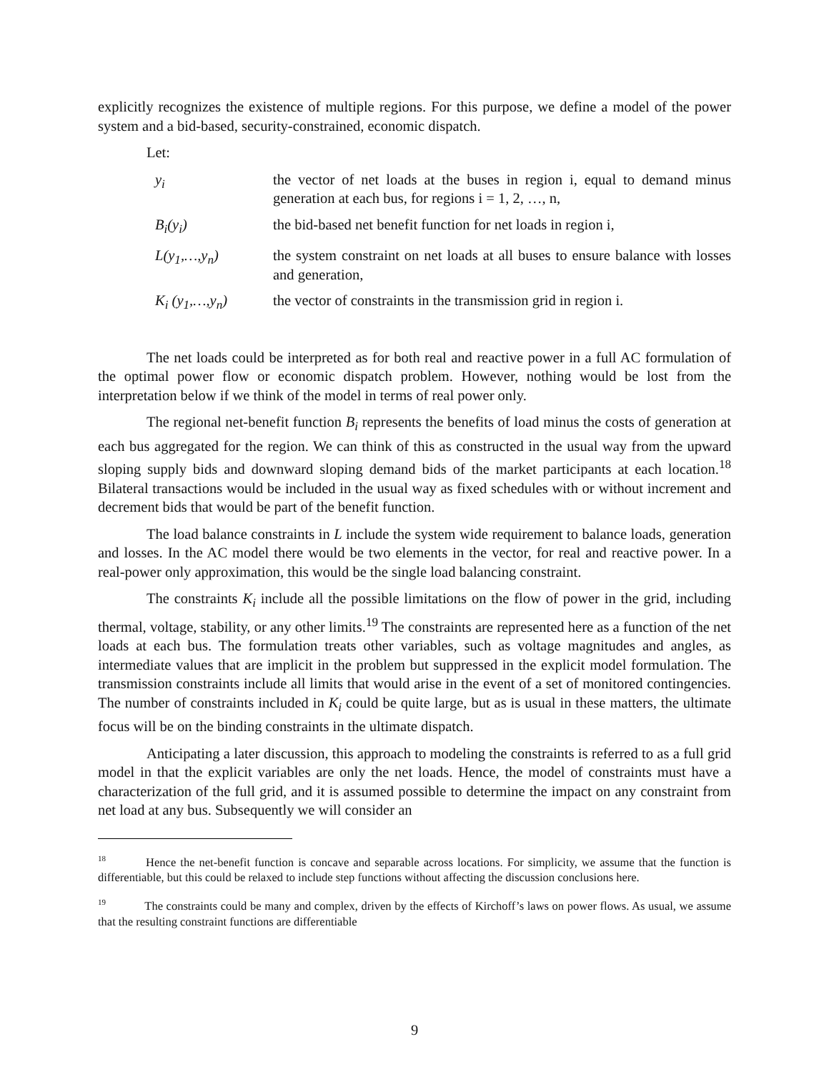explicitly recognizes the existence of multiple regions. For this purpose, we define a model of the power system and a bid-based, security-constrained, economic dispatch.
Let:
| y<sub>i</sub> | the vector of net loads at the buses in region i, equal to demand minus generation at each bus, for regions i = 1, 2, …, n, |
| B<sub>i</sub>(y<sub>i</sub>) | the bid-based net benefit function for net loads in region i, |
| L(y<sub>1</sub>,…,y<sub>n</sub>) | the system constraint on net loads at all buses to ensure balance with losses and generation, |
| K<sub>i</sub> (y<sub>1</sub>,…,y<sub>n</sub>) | the vector of constraints in the transmission grid in region i. |
The net loads could be interpreted as for both real and reactive power in a full AC formulation of the optimal power flow or economic dispatch problem. However, nothing would be lost from the interpretation below if we think of the model in terms of real power only.
The regional net-benefit function B<sub>i</sub> represents the benefits of load minus the costs of generation at each bus aggregated for the region. We can think of this as constructed in the usual way from the upward sloping supply bids and downward sloping demand bids of the market participants at each location.<sup>18</sup> Bilateral transactions would be included in the usual way as fixed schedules with or without increment and decrement bids that would be part of the benefit function.
The load balance constraints in L include the system wide requirement to balance loads, generation and losses. In the AC model there would be two elements in the vector, for real and reactive power. In a real-power only approximation, this would be the single load balancing constraint.
The constraints K<sub>i</sub> include all the possible limitations on the flow of power in the grid, including thermal, voltage, stability, or any other limits.<sup>19</sup> The constraints are represented here as a function of the net loads at each bus. The formulation treats other variables, such as voltage magnitudes and angles, as intermediate values that are implicit in the problem but suppressed in the explicit model formulation. The transmission constraints include all limits that would arise in the event of a set of monitored contingencies. The number of constraints included in K<sub>i</sub> could be quite large, but as is usual in these matters, the ultimate focus will be on the binding constraints in the ultimate dispatch.
Anticipating a later discussion, this approach to modeling the constraints is referred to as a full grid model in that the explicit variables are only the net loads. Hence, the model of constraints must have a characterization of the full grid, and it is assumed possible to determine the impact on any constraint from net load at any bus. Subsequently we will consider an
<sup>18</sup> Hence the net-benefit function is concave and separable across locations. For simplicity, we assume that the function is differentiable, but this could be relaxed to include step functions without affecting the discussion conclusions here.
<sup>19</sup> The constraints could be many and complex, driven by the effects of Kirchoff’s laws on power flows. As usual, we assume that the resulting constraint functions are differentiable
9